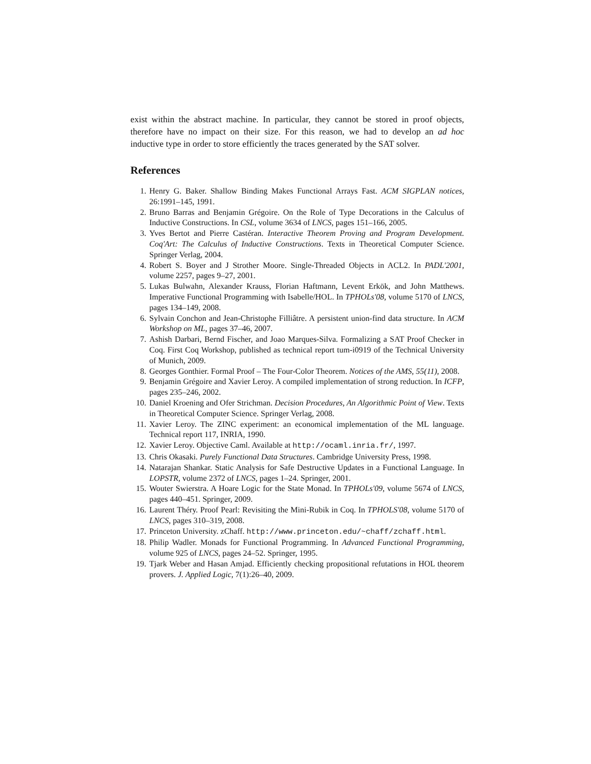exist within the abstract machine. In particular, they cannot be stored in proof objects, therefore have no impact on their size. For this reason, we had to develop an ad hoc inductive type in order to store efficiently the traces generated by the SAT solver.
References
1. Henry G. Baker. Shallow Binding Makes Functional Arrays Fast. ACM SIGPLAN notices, 26:1991–145, 1991.
2. Bruno Barras and Benjamin Grégoire. On the Role of Type Decorations in the Calculus of Inductive Constructions. In CSL, volume 3634 of LNCS, pages 151–166, 2005.
3. Yves Bertot and Pierre Castéran. Interactive Theorem Proving and Program Development. Coq'Art: The Calculus of Inductive Constructions. Texts in Theoretical Computer Science. Springer Verlag, 2004.
4. Robert S. Boyer and J Strother Moore. Single-Threaded Objects in ACL2. In PADL'2001, volume 2257, pages 9–27, 2001.
5. Lukas Bulwahn, Alexander Krauss, Florian Haftmann, Levent Erkök, and John Matthews. Imperative Functional Programming with Isabelle/HOL. In TPHOLs'08, volume 5170 of LNCS, pages 134–149, 2008.
6. Sylvain Conchon and Jean-Christophe Filliâtre. A persistent union-find data structure. In ACM Workshop on ML, pages 37–46, 2007.
7. Ashish Darbari, Bernd Fischer, and Joao Marques-Silva. Formalizing a SAT Proof Checker in Coq. First Coq Workshop, published as technical report tum-i0919 of the Technical University of Munich, 2009.
8. Georges Gonthier. Formal Proof – The Four-Color Theorem. Notices of the AMS, 55(11), 2008.
9. Benjamin Grégoire and Xavier Leroy. A compiled implementation of strong reduction. In ICFP, pages 235–246, 2002.
10. Daniel Kroening and Ofer Strichman. Decision Procedures, An Algorithmic Point of View. Texts in Theoretical Computer Science. Springer Verlag, 2008.
11. Xavier Leroy. The ZINC experiment: an economical implementation of the ML language. Technical report 117, INRIA, 1990.
12. Xavier Leroy. Objective Caml. Available at http://ocaml.inria.fr/, 1997.
13. Chris Okasaki. Purely Functional Data Structures. Cambridge University Press, 1998.
14. Natarajan Shankar. Static Analysis for Safe Destructive Updates in a Functional Language. In LOPSTR, volume 2372 of LNCS, pages 1–24. Springer, 2001.
15. Wouter Swierstra. A Hoare Logic for the State Monad. In TPHOLs'09, volume 5674 of LNCS, pages 440–451. Springer, 2009.
16. Laurent Théry. Proof Pearl: Revisiting the Mini-Rubik in Coq. In TPHOLS'08, volume 5170 of LNCS, pages 310–319, 2008.
17. Princeton University. zChaff. http://www.princeton.edu/~chaff/zchaff.html.
18. Philip Wadler. Monads for Functional Programming. In Advanced Functional Programming, volume 925 of LNCS, pages 24–52. Springer, 1995.
19. Tjark Weber and Hasan Amjad. Efficiently checking propositional refutations in HOL theorem provers. J. Applied Logic, 7(1):26–40, 2009.